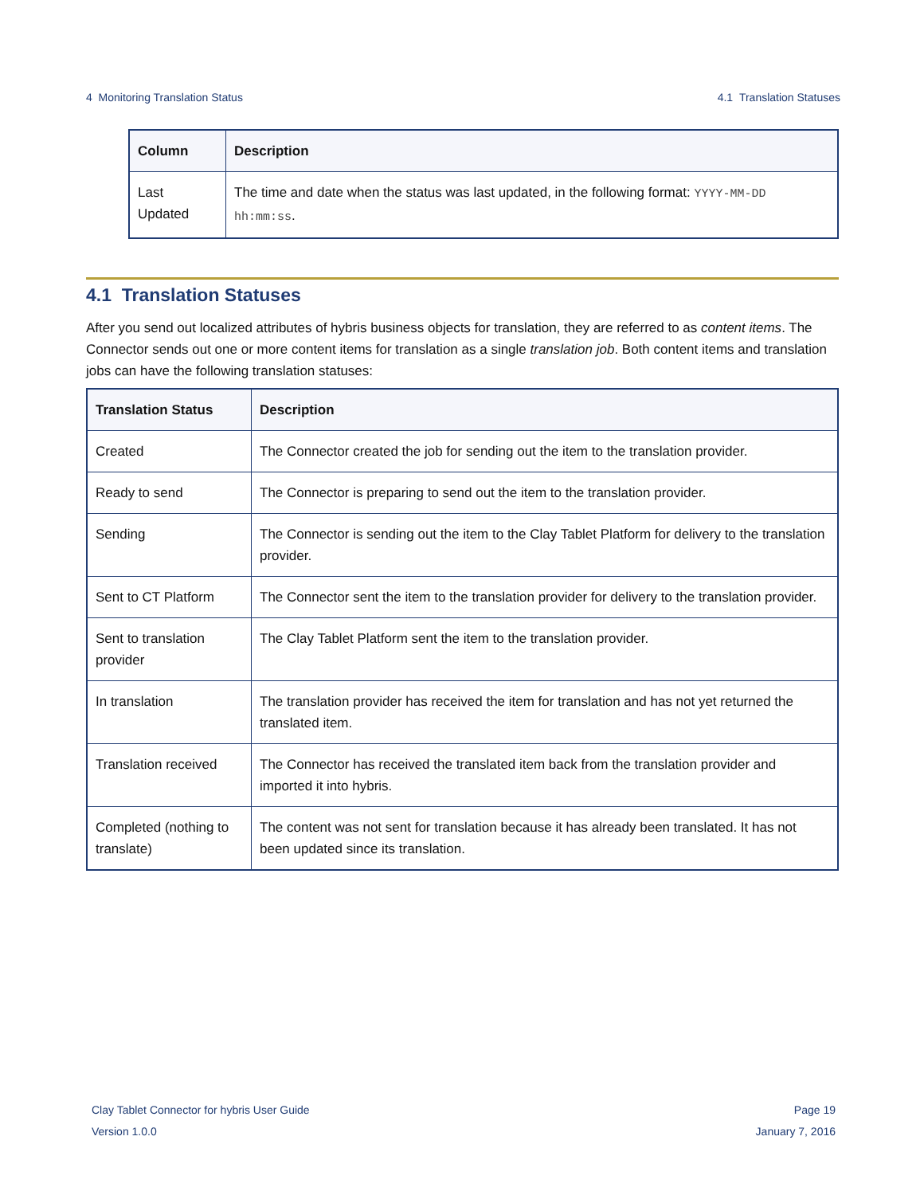4 Monitoring Translation Status 4.1 Translation Statuses
| Column | Description |
| --- | --- |
| Last Updated | The time and date when the status was last updated, in the following format: YYYY-MM-DD hh:mm:ss . |
4.1 Translation Statuses
After you send out localized attributes of hybris business objects for translation, they are referred to as content items. The Connector sends out one or more content items for translation as a single translation job. Both content items and translation jobs can have the following translation statuses:
| Translation Status | Description |
| --- | --- |
| Created | The Connector created the job for sending out the item to the translation provider. |
| Ready to send | The Connector is preparing to send out the item to the translation provider. |
| Sending | The Connector is sending out the item to the Clay Tablet Platform for delivery to the translation provider. |
| Sent to CT Platform | The Connector sent the item to the translation provider for delivery to the translation provider. |
| Sent to translation provider | The Clay Tablet Platform sent the item to the translation provider. |
| In translation | The translation provider has received the item for translation and has not yet returned the translated item. |
| Translation received | The Connector has received the translated item back from the translation provider and imported it into hybris. |
| Completed (nothing to translate) | The content was not sent for translation because it has already been translated. It has not been updated since its translation. |
Clay Tablet Connector for hybris User Guide
Version 1.0.0
Page 19
January 7, 2016